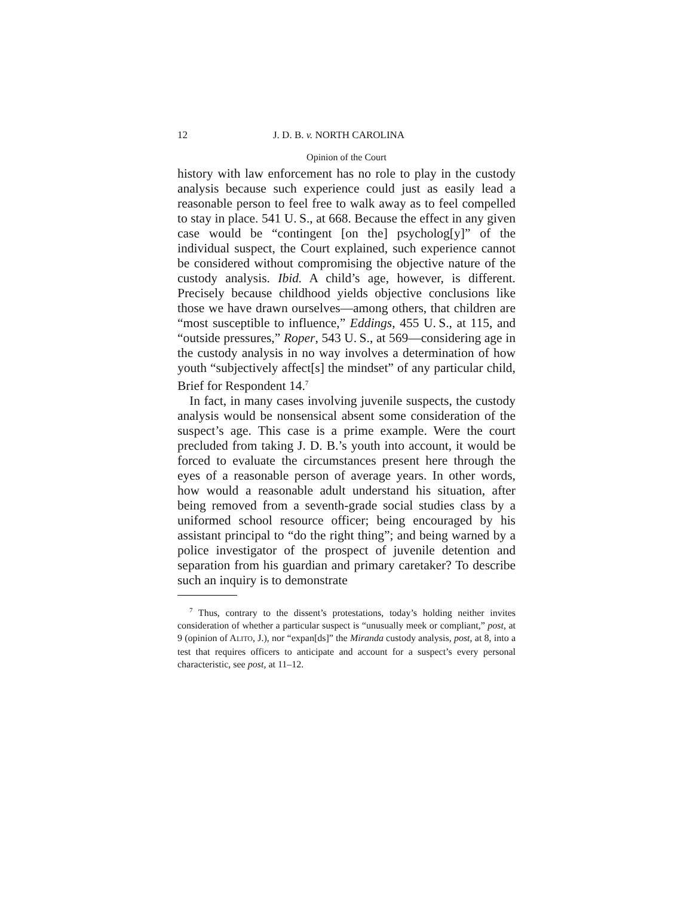12 J. D. B. v. NORTH CAROLINA
Opinion of the Court
history with law enforcement has no role to play in the custody analysis because such experience could just as easily lead a reasonable person to feel free to walk away as to feel compelled to stay in place. 541 U. S., at 668. Because the effect in any given case would be “contingent [on the] psycholog[y]” of the individual suspect, the Court explained, such experience cannot be considered without compromising the objective nature of the custody analysis. Ibid. A child’s age, however, is different. Precisely because childhood yields objective conclusions like those we have drawn ourselves—among others, that children are “most susceptible to influence,” Eddings, 455 U. S., at 115, and “outside pressures,” Roper, 543 U. S., at 569—considering age in the custody analysis in no way involves a determination of how youth “subjectively affect[s] the mindset” of any particular child, Brief for Respondent 14.<sup>7</sup>
In fact, in many cases involving juvenile suspects, the custody analysis would be nonsensical absent some consideration of the suspect’s age. This case is a prime example. Were the court precluded from taking J. D. B.’s youth into account, it would be forced to evaluate the circumstances present here through the eyes of a reasonable person of average years. In other words, how would a reasonable adult understand his situation, after being removed from a seventh-grade social studies class by a uniformed school resource officer; being encouraged by his assistant principal to “do the right thing”; and being warned by a police investigator of the prospect of juvenile detention and separation from his guardian and primary caretaker? To describe such an inquiry is to demonstrate
<sup>7</sup> Thus, contrary to the dissent’s protestations, today’s holding neither invites consideration of whether a particular suspect is “unusually meek or compliant,” post, at 9 (opinion of ALITO, J.), nor “expan[ds]” the Miranda custody analysis, post, at 8, into a test that requires officers to anticipate and account for a suspect’s every personal characteristic, see post, at 11–12.